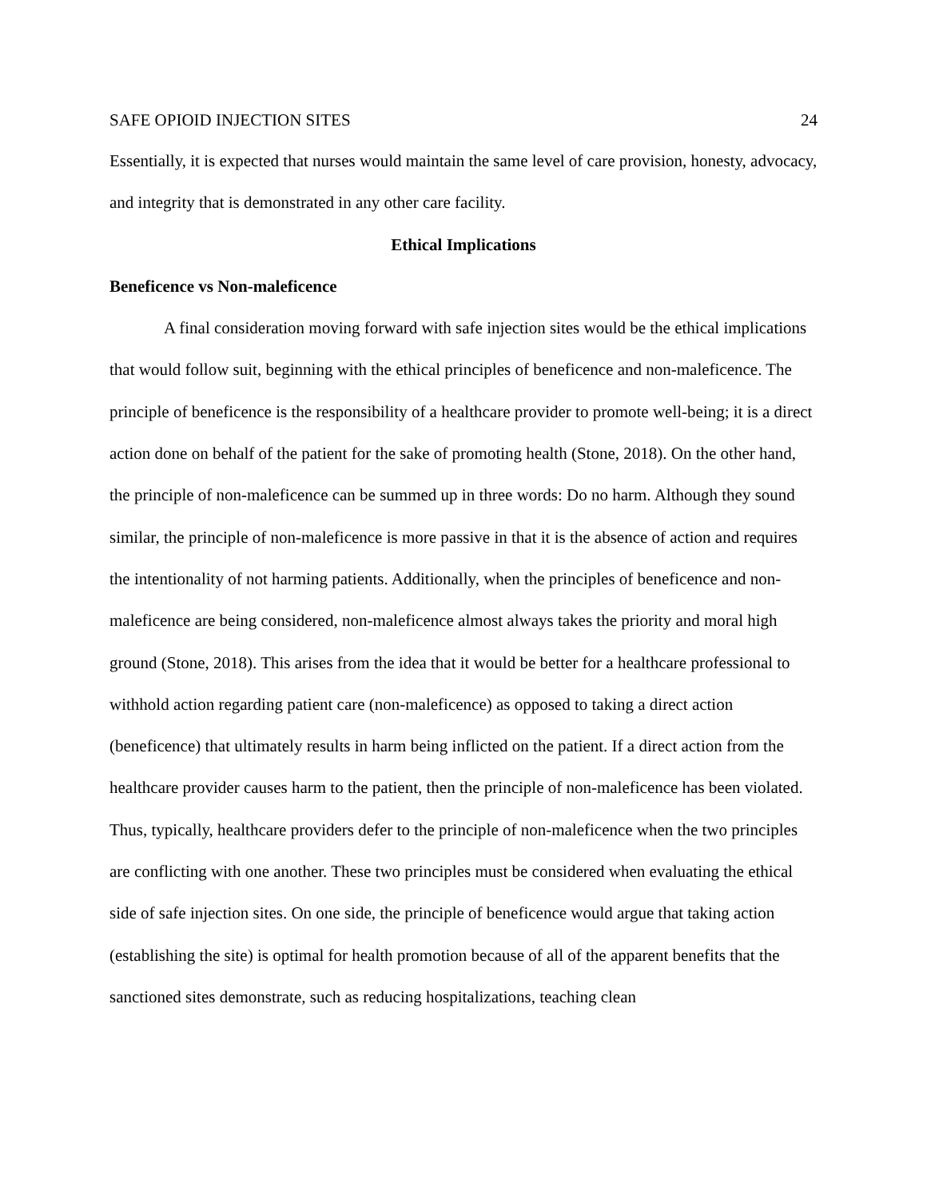SAFE OPIOID INJECTION SITES 24
Essentially, it is expected that nurses would maintain the same level of care provision, honesty, advocacy, and integrity that is demonstrated in any other care facility.
Ethical Implications
Beneficence vs Non-maleficence
A final consideration moving forward with safe injection sites would be the ethical implications that would follow suit, beginning with the ethical principles of beneficence and non-maleficence. The principle of beneficence is the responsibility of a healthcare provider to promote well-being; it is a direct action done on behalf of the patient for the sake of promoting health (Stone, 2018). On the other hand, the principle of non-maleficence can be summed up in three words: Do no harm. Although they sound similar, the principle of non-maleficence is more passive in that it is the absence of action and requires the intentionality of not harming patients. Additionally, when the principles of beneficence and non-maleficence are being considered, non-maleficence almost always takes the priority and moral high ground (Stone, 2018). This arises from the idea that it would be better for a healthcare professional to withhold action regarding patient care (non-maleficence) as opposed to taking a direct action (beneficence) that ultimately results in harm being inflicted on the patient. If a direct action from the healthcare provider causes harm to the patient, then the principle of non-maleficence has been violated. Thus, typically, healthcare providers defer to the principle of non-maleficence when the two principles are conflicting with one another. These two principles must be considered when evaluating the ethical side of safe injection sites. On one side, the principle of beneficence would argue that taking action (establishing the site) is optimal for health promotion because of all of the apparent benefits that the sanctioned sites demonstrate, such as reducing hospitalizations, teaching clean